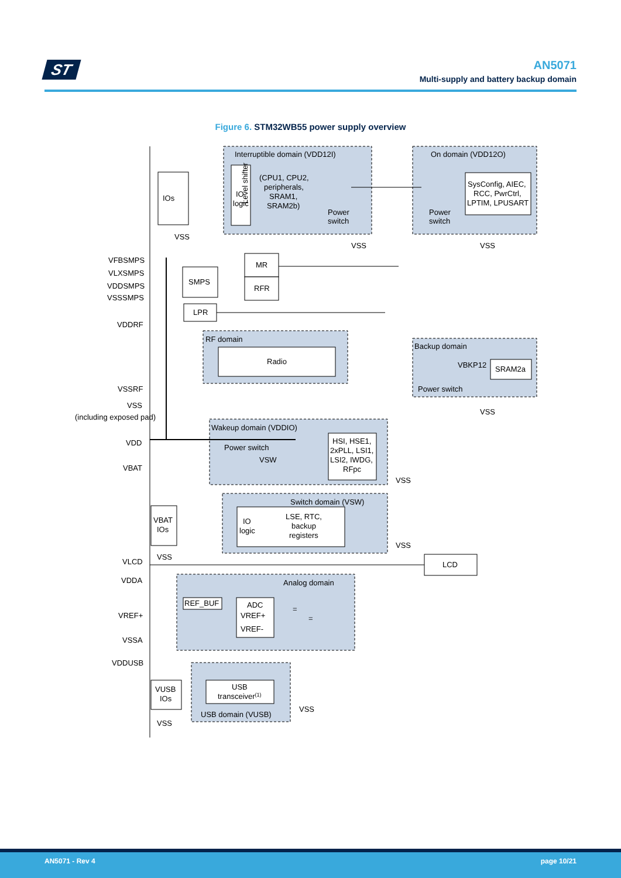ST
AN5071
Multi-supply and battery backup domain
Figure 6. STM32WB55 power supply overview
Interruptible domain (VDD12I)
On domain (VDD12O)
IOs
Level shifter
IO
logic
(CPU1, CPU2,
peripherals,
SRAM1,
SRAM2b)
Power
switch
Power
switch
SysConfig, AIEC,
RCC, PwrCtrl,
LPTIM, LPUSART
VSS
VSS
VSS
VFBSMPS
VLXSMPS
VDDSMPS
VSSSMPS
MR
SMPS
RFR
LPR
VDDRF
RF domain
Radio
Backup domain
VBKP12
SRAM2a
Power switch
VSS
VSSRF
VSS
(including exposed pad)
Wakeup domain (VDDIO)
VDD
Power switch
VSW
HSI, HSE1,
2xPLL, LSI1,
LSI2, IWDG,
RFpc
VBAT
VSS
Switch domain (VSW)
VBAT
IOs
IO
logic
LSE, RTC,
backup
registers
VSS
VSS
VLCD
LCD
VDDA
Analog domain
REF_BUF
ADC
VREF+
VREF-
=
=
VREF+
VSSA
VDDUSB
VUSB
IOs
USB
transceiver(1)
USB domain (VUSB)
VSS
VSS
AN5071 - Rev 4 page 10/21